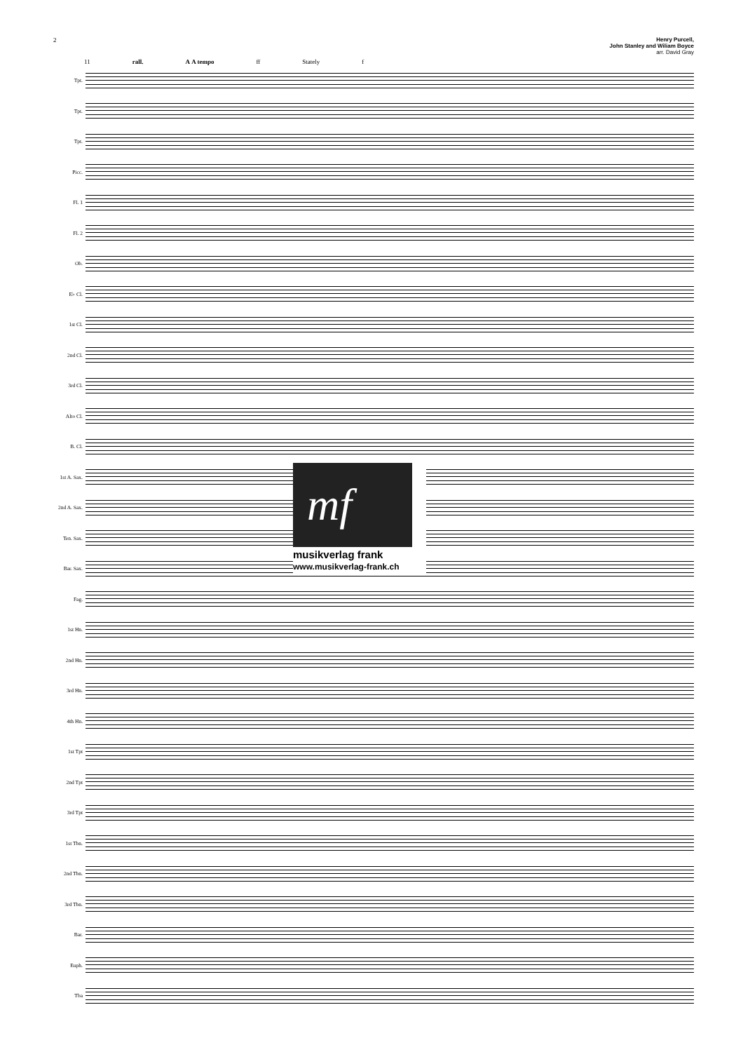2 Henry Purcell,
John Stanley and Wiliam Boyce
arr. David Gray
11 rall. A A tempo ff Stately f
Tpt.
Tpt.
Tpt.
Picc.
Fl. 1
Fl. 2
Ob.
E♭ Cl.
1st Cl.
2nd Cl.
3rd Cl.
Alto Cl.
B. Cl.
1st A. Sax.
2nd A. Sax.
Ten. Sax.
Bar. Sax.
Fag.
1st Hn.
2nd Hn.
3rd Hn.
4th Hn.
1st Tpt
2nd Tpt
3rd Tpt
1st Tbn.
2nd Tbn.
3rd Tbn.
Bar.
Euph.
Tba
mf
musikverlag frank
www.musikverlag-frank.ch